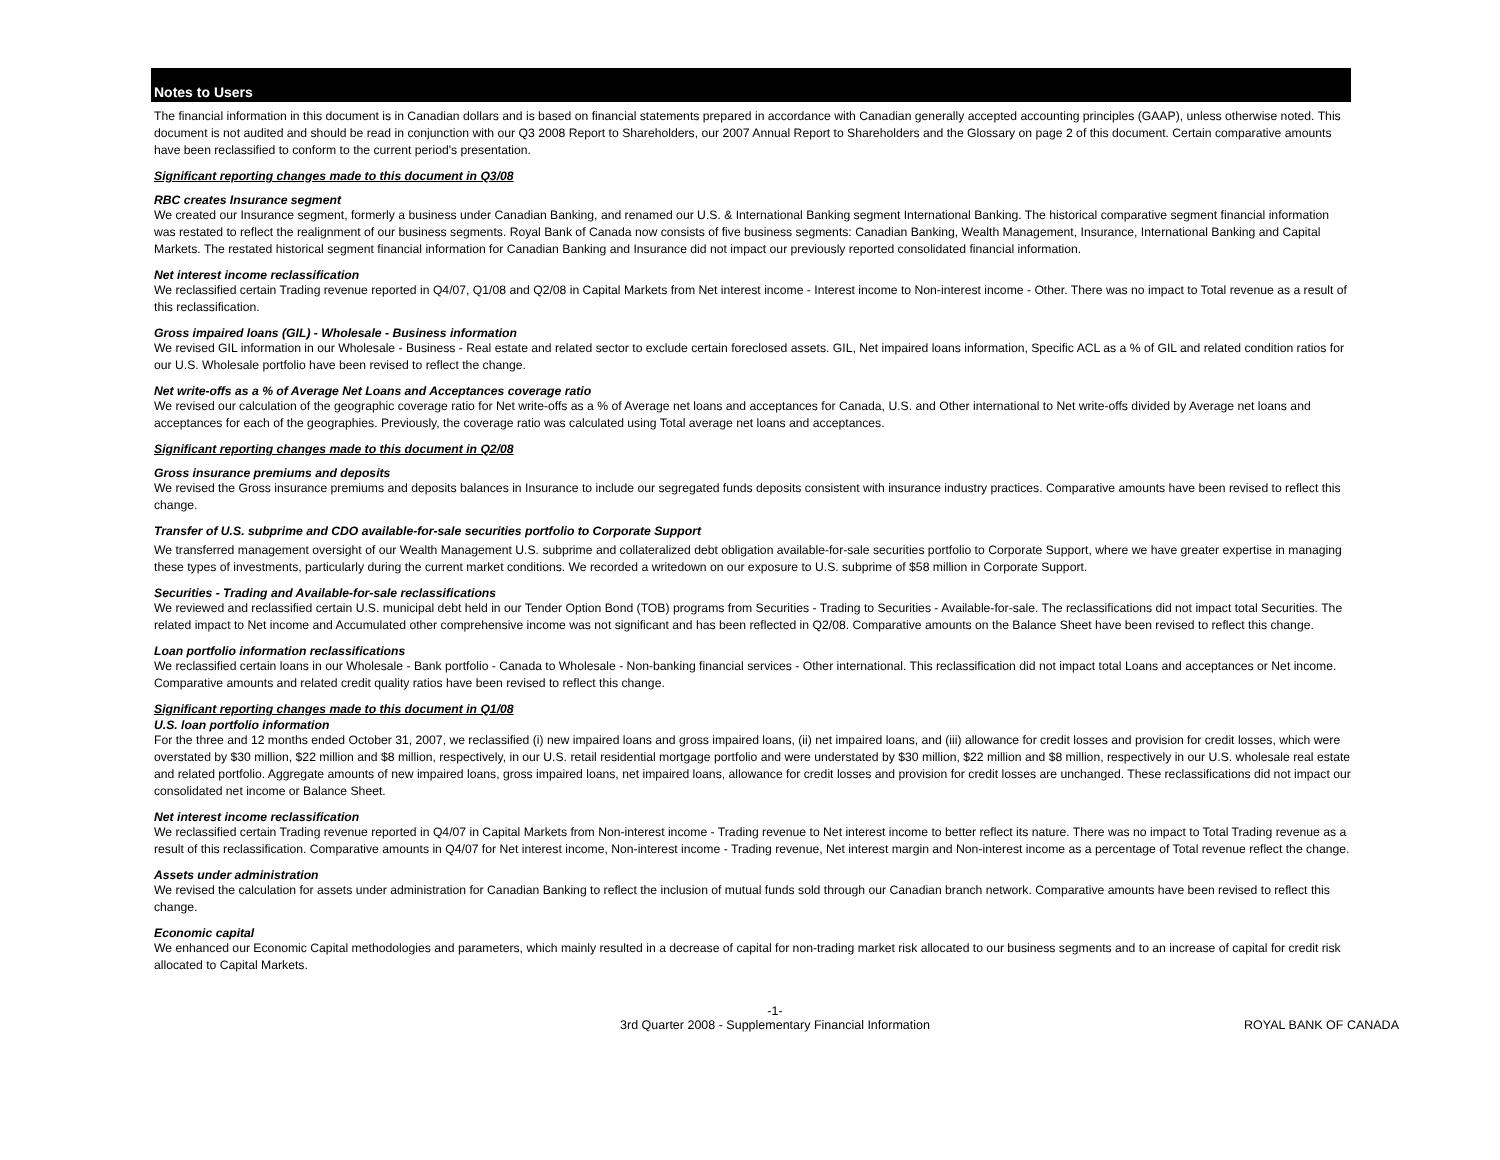Notes to Users
The financial information in this document is in Canadian dollars and is based on financial statements prepared in accordance with Canadian generally accepted accounting principles (GAAP), unless otherwise noted. This document is not audited and should be read in conjunction with our Q3 2008 Report to Shareholders, our 2007 Annual Report to Shareholders and the Glossary on page 2 of this document. Certain comparative amounts have been reclassified to conform to the current period's presentation.
Significant reporting changes made to this document in Q3/08
RBC creates Insurance segment
We created our Insurance segment, formerly a business under Canadian Banking, and renamed our U.S. & International Banking segment International Banking. The historical comparative segment financial information was restated to reflect the realignment of our business segments. Royal Bank of Canada now consists of five business segments: Canadian Banking, Wealth Management, Insurance, International Banking and Capital Markets. The restated historical segment financial information for Canadian Banking and Insurance did not impact our previously reported consolidated financial information.
Net interest income reclassification
We reclassified certain Trading revenue reported in Q4/07, Q1/08 and Q2/08 in Capital Markets from Net interest income - Interest income to Non-interest income - Other. There was no impact to Total revenue as a result of this reclassification.
Gross impaired loans (GIL) - Wholesale - Business information
We revised GIL information in our Wholesale - Business - Real estate and related sector to exclude certain foreclosed assets. GIL, Net impaired loans information, Specific ACL as a % of GIL and related condition ratios for our U.S. Wholesale portfolio have been revised to reflect the change.
Net write-offs as a % of Average Net Loans and Acceptances coverage ratio
We revised our calculation of the geographic coverage ratio for Net write-offs as a % of Average net loans and acceptances for Canada, U.S. and Other international to Net write-offs divided by Average net loans and acceptances for each of the geographies. Previously, the coverage ratio was calculated using Total average net loans and acceptances.
Significant reporting changes made to this document in Q2/08
Gross insurance premiums and deposits
We revised the Gross insurance premiums and deposits balances in Insurance to include our segregated funds deposits consistent with insurance industry practices. Comparative amounts have been revised to reflect this change.
Transfer of U.S. subprime and CDO available-for-sale securities portfolio to Corporate Support
We transferred management oversight of our Wealth Management U.S. subprime and collateralized debt obligation available-for-sale securities portfolio to Corporate Support, where we have greater expertise in managing these types of investments, particularly during the current market conditions. We recorded a writedown on our exposure to U.S. subprime of $58 million in Corporate Support.
Securities - Trading and Available-for-sale reclassifications
We reviewed and reclassified certain U.S. municipal debt held in our Tender Option Bond (TOB) programs from Securities - Trading to Securities - Available-for-sale. The reclassifications did not impact total Securities. The related impact to Net income and Accumulated other comprehensive income was not significant and has been reflected in Q2/08. Comparative amounts on the Balance Sheet have been revised to reflect this change.
Loan portfolio information reclassifications
We reclassified certain loans in our Wholesale - Bank portfolio - Canada to Wholesale - Non-banking financial services - Other international. This reclassification did not impact total Loans and acceptances or Net income. Comparative amounts and related credit quality ratios have been revised to reflect this change.
Significant reporting changes made to this document in Q1/08
U.S. loan portfolio information
For the three and 12 months ended October 31, 2007, we reclassified (i) new impaired loans and gross impaired loans, (ii) net impaired loans, and (iii) allowance for credit losses and provision for credit losses, which were overstated by $30 million, $22 million and $8 million, respectively, in our U.S. retail residential mortgage portfolio and were understated by $30 million, $22 million and $8 million, respectively in our U.S. wholesale real estate and related portfolio. Aggregate amounts of new impaired loans, gross impaired loans, net impaired loans, allowance for credit losses and provision for credit losses are unchanged. These reclassifications did not impact our consolidated net income or Balance Sheet.
Net interest income reclassification
We reclassified certain Trading revenue reported in Q4/07 in Capital Markets from Non-interest income - Trading revenue to Net interest income to better reflect its nature. There was no impact to Total Trading revenue as a result of this reclassification. Comparative amounts in Q4/07 for Net interest income, Non-interest income - Trading revenue, Net interest margin and Non-interest income as a percentage of Total revenue reflect the change.
Assets under administration
We revised the calculation for assets under administration for Canadian Banking to reflect the inclusion of mutual funds sold through our Canadian branch network. Comparative amounts have been revised to reflect this change.
Economic capital
We enhanced our Economic Capital methodologies and parameters, which mainly resulted in a decrease of capital for non-trading market risk allocated to our business segments and to an increase of capital for credit risk allocated to Capital Markets.
-1-
3rd Quarter 2008 - Supplementary Financial Information
ROYAL BANK OF CANADA